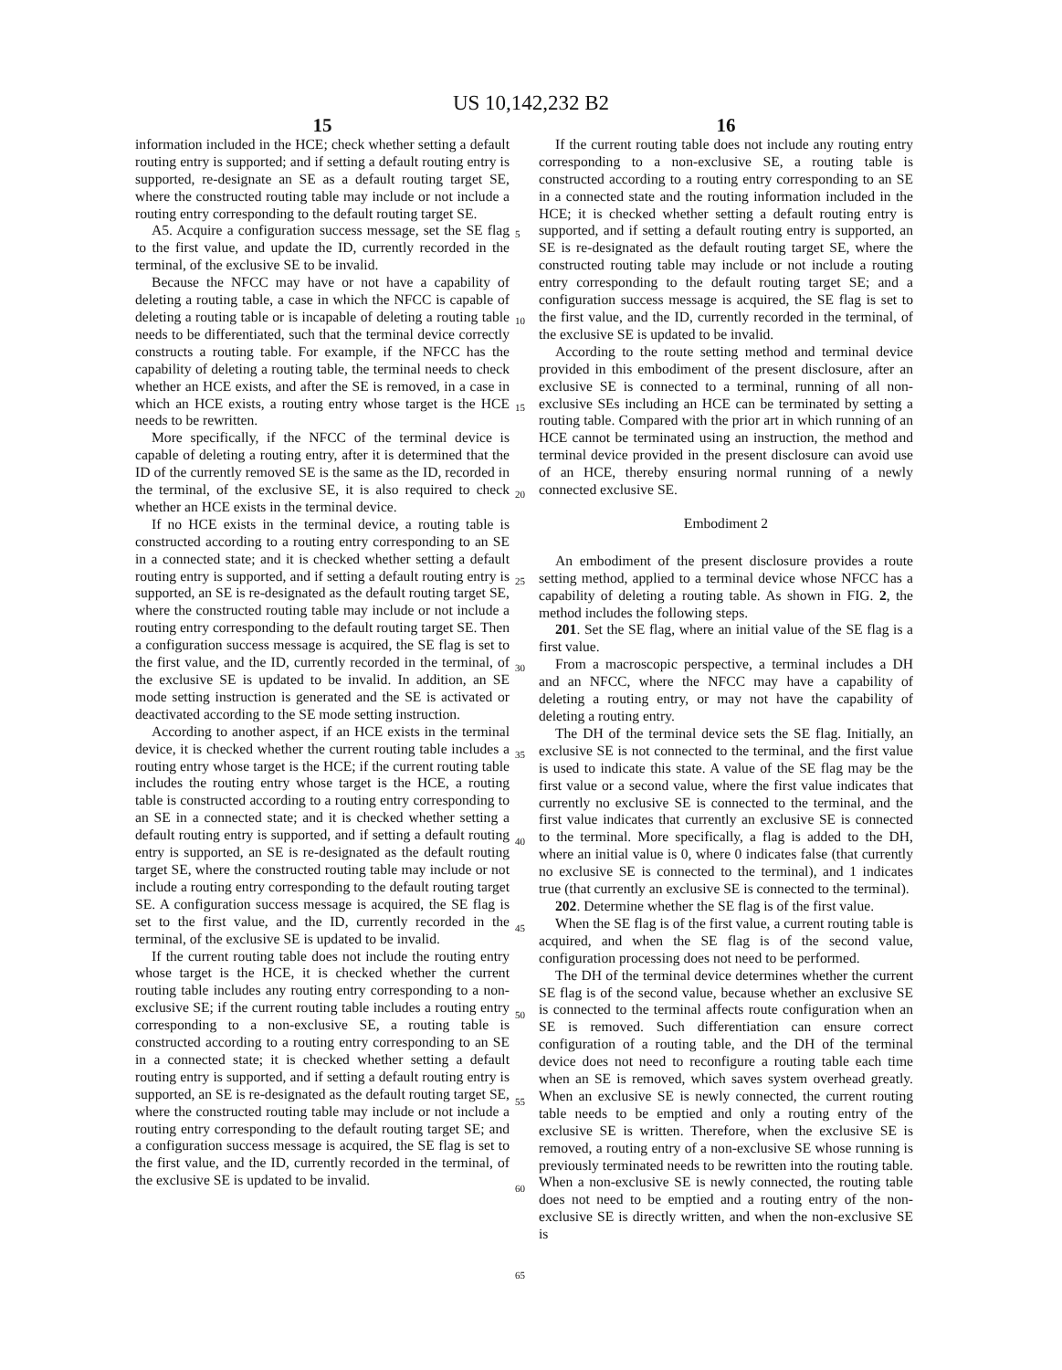US 10,142,232 B2
15
information included in the HCE; check whether setting a default routing entry is supported; and if setting a default routing entry is supported, re-designate an SE as a default routing target SE, where the constructed routing table may include or not include a routing entry corresponding to the default routing target SE.
A5. Acquire a configuration success message, set the SE flag to the first value, and update the ID, currently recorded in the terminal, of the exclusive SE to be invalid.
Because the NFCC may have or not have a capability of deleting a routing table, a case in which the NFCC is capable of deleting a routing table or is incapable of deleting a routing table needs to be differentiated, such that the terminal device correctly constructs a routing table. For example, if the NFCC has the capability of deleting a routing table, the terminal needs to check whether an HCE exists, and after the SE is removed, in a case in which an HCE exists, a routing entry whose target is the HCE needs to be rewritten.
More specifically, if the NFCC of the terminal device is capable of deleting a routing entry, after it is determined that the ID of the currently removed SE is the same as the ID, recorded in the terminal, of the exclusive SE, it is also required to check whether an HCE exists in the terminal device.
If no HCE exists in the terminal device, a routing table is constructed according to a routing entry corresponding to an SE in a connected state; and it is checked whether setting a default routing entry is supported, and if setting a default routing entry is supported, an SE is re-designated as the default routing target SE, where the constructed routing table may include or not include a routing entry corresponding to the default routing target SE. Then a configuration success message is acquired, the SE flag is set to the first value, and the ID, currently recorded in the terminal, of the exclusive SE is updated to be invalid. In addition, an SE mode setting instruction is generated and the SE is activated or deactivated according to the SE mode setting instruction.
According to another aspect, if an HCE exists in the terminal device, it is checked whether the current routing table includes a routing entry whose target is the HCE; if the current routing table includes the routing entry whose target is the HCE, a routing table is constructed according to a routing entry corresponding to an SE in a connected state; and it is checked whether setting a default routing entry is supported, and if setting a default routing entry is supported, an SE is re-designated as the default routing target SE, where the constructed routing table may include or not include a routing entry corresponding to the default routing target SE. A configuration success message is acquired, the SE flag is set to the first value, and the ID, currently recorded in the terminal, of the exclusive SE is updated to be invalid.
If the current routing table does not include the routing entry whose target is the HCE, it is checked whether the current routing table includes any routing entry corresponding to a non-exclusive SE; if the current routing table includes a routing entry corresponding to a non-exclusive SE, a routing table is constructed according to a routing entry corresponding to an SE in a connected state; it is checked whether setting a default routing entry is supported, and if setting a default routing entry is supported, an SE is re-designated as the default routing target SE, where the constructed routing table may include or not include a routing entry corresponding to the default routing target SE; and a configuration success message is acquired, the SE flag is set to the first value, and the ID, currently recorded in the terminal, of the exclusive SE is updated to be invalid.
5
10
15
20
25
30
35
40
45
50
55
60
65
16
If the current routing table does not include any routing entry corresponding to a non-exclusive SE, a routing table is constructed according to a routing entry corresponding to an SE in a connected state and the routing information included in the HCE; it is checked whether setting a default routing entry is supported, and if setting a default routing entry is supported, an SE is re-designated as the default routing target SE, where the constructed routing table may include or not include a routing entry corresponding to the default routing target SE; and a configuration success message is acquired, the SE flag is set to the first value, and the ID, currently recorded in the terminal, of the exclusive SE is updated to be invalid.
According to the route setting method and terminal device provided in this embodiment of the present disclosure, after an exclusive SE is connected to a terminal, running of all non-exclusive SEs including an HCE can be terminated by setting a routing table. Compared with the prior art in which running of an HCE cannot be terminated using an instruction, the method and terminal device provided in the present disclosure can avoid use of an HCE, thereby ensuring normal running of a newly connected exclusive SE.
Embodiment 2
An embodiment of the present disclosure provides a route setting method, applied to a terminal device whose NFCC has a capability of deleting a routing table. As shown in FIG. 2, the method includes the following steps.
201. Set the SE flag, where an initial value of the SE flag is a first value.
From a macroscopic perspective, a terminal includes a DH and an NFCC, where the NFCC may have a capability of deleting a routing entry, or may not have the capability of deleting a routing entry.
The DH of the terminal device sets the SE flag. Initially, an exclusive SE is not connected to the terminal, and the first value is used to indicate this state. A value of the SE flag may be the first value or a second value, where the first value indicates that currently no exclusive SE is connected to the terminal, and the first value indicates that currently an exclusive SE is connected to the terminal. More specifically, a flag is added to the DH, where an initial value is 0, where 0 indicates false (that currently no exclusive SE is connected to the terminal), and 1 indicates true (that currently an exclusive SE is connected to the terminal).
202. Determine whether the SE flag is of the first value.
When the SE flag is of the first value, a current routing table is acquired, and when the SE flag is of the second value, configuration processing does not need to be performed.
The DH of the terminal device determines whether the current SE flag is of the second value, because whether an exclusive SE is connected to the terminal affects route configuration when an SE is removed. Such differentiation can ensure correct configuration of a routing table, and the DH of the terminal device does not need to reconfigure a routing table each time when an SE is removed, which saves system overhead greatly. When an exclusive SE is newly connected, the current routing table needs to be emptied and only a routing entry of the exclusive SE is written. Therefore, when the exclusive SE is removed, a routing entry of a non-exclusive SE whose running is previously terminated needs to be rewritten into the routing table. When a non-exclusive SE is newly connected, the routing table does not need to be emptied and a routing entry of the non-exclusive SE is directly written, and when the non-exclusive SE is